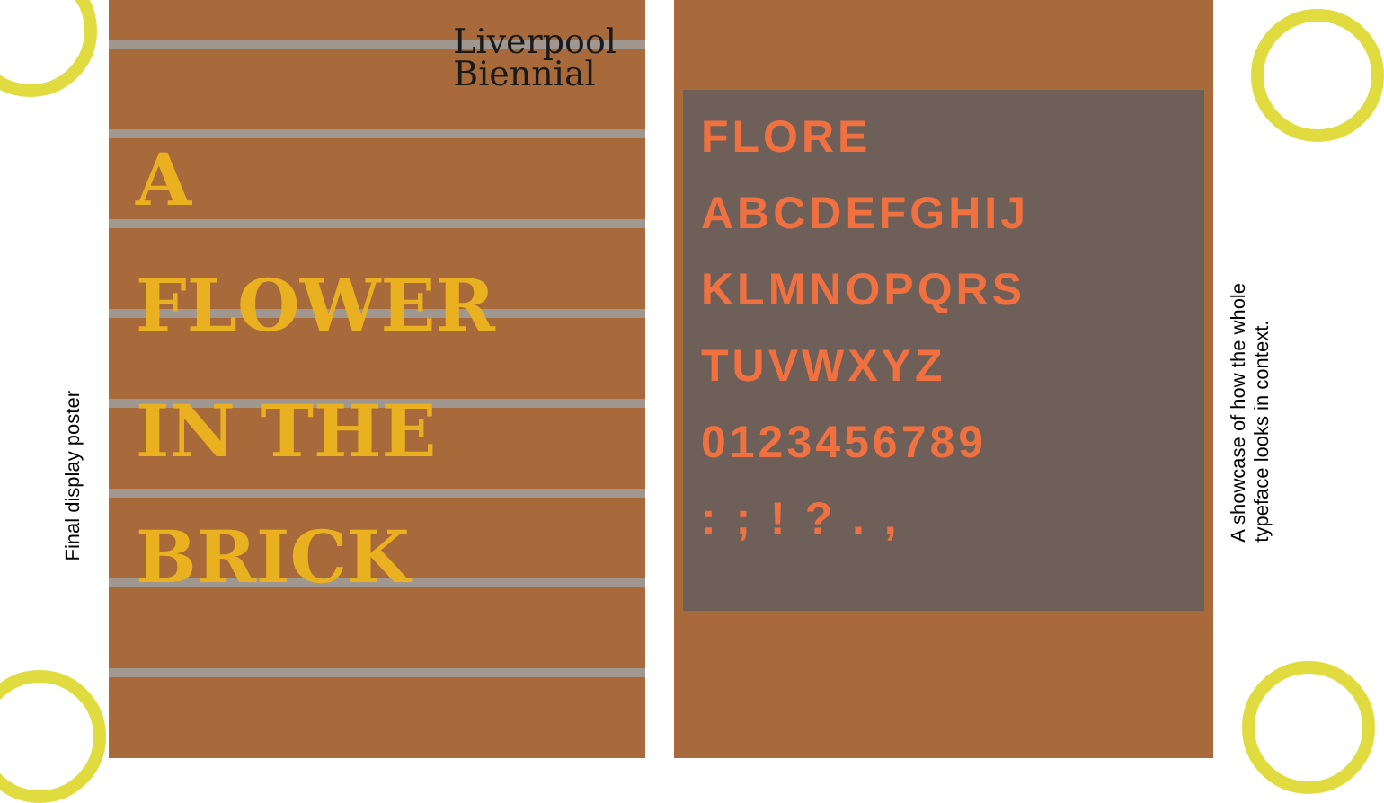Final display poster
Liverpool
Biennial
A
FLOWER
IN THE
BRICK
FLORE
ABCDEFGHIJ KLMNOPQRS TUVWXYZ
0123456789
: ; ! ? . ,
A showcase of how the whole
typeface looks in context.